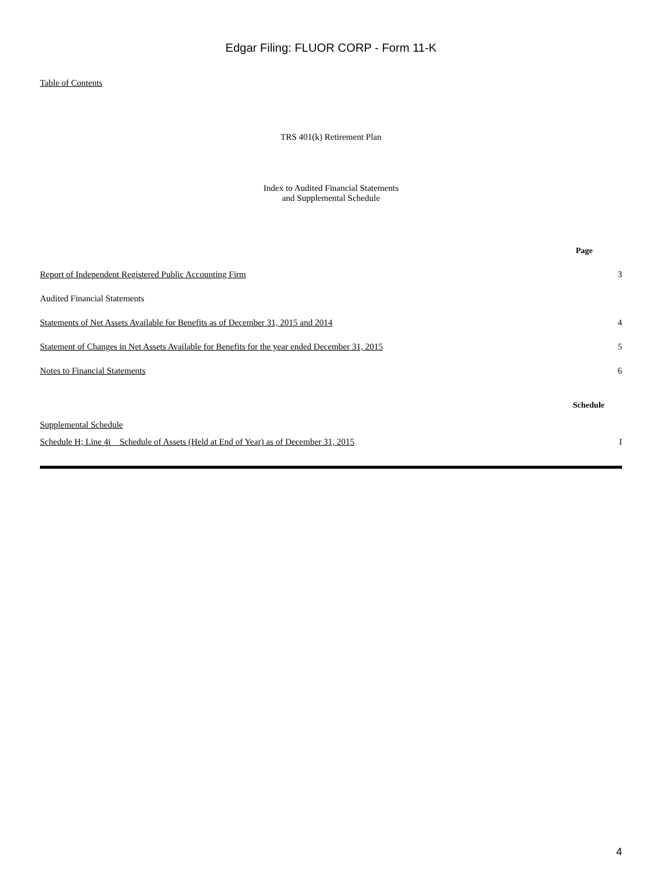Edgar Filing: FLUOR CORP - Form 11-K
Table of Contents
TRS 401(k) Retirement Plan
Index to Audited Financial Statements
and Supplemental Schedule
| | Page |
| Report of Independent Registered Public Accounting Firm | 3 |
| Audited Financial Statements | |
| Statements of Net Assets Available for Benefits as of December 31, 2015 and 2014 | 4 |
| Statement of Changes in Net Assets Available for Benefits for the year ended December 31, 2015 | 5 |
| Notes to Financial Statements | 6 |
| Supplemental Schedule | Schedule |
| Schedule H; Line 4i Schedule of Assets (Held at End of Year) as of December 31, 2015 | I |
4